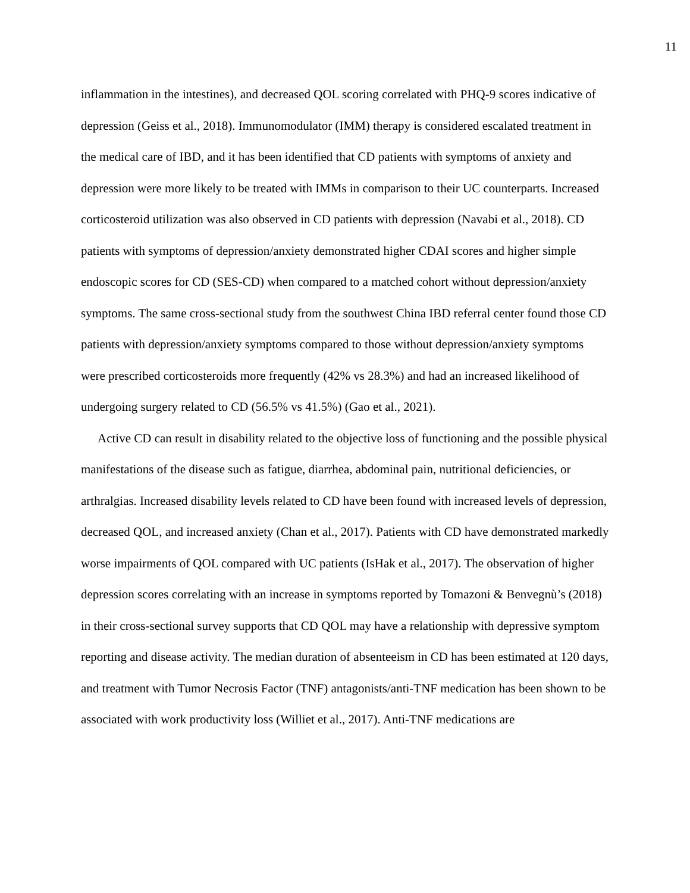11
inflammation in the intestines), and decreased QOL scoring correlated with PHQ-9 scores indicative of depression (Geiss et al., 2018). Immunomodulator (IMM) therapy is considered escalated treatment in the medical care of IBD, and it has been identified that CD patients with symptoms of anxiety and depression were more likely to be treated with IMMs in comparison to their UC counterparts. Increased corticosteroid utilization was also observed in CD patients with depression (Navabi et al., 2018). CD patients with symptoms of depression/anxiety demonstrated higher CDAI scores and higher simple endoscopic scores for CD (SES-CD) when compared to a matched cohort without depression/anxiety symptoms. The same cross-sectional study from the southwest China IBD referral center found those CD patients with depression/anxiety symptoms compared to those without depression/anxiety symptoms were prescribed corticosteroids more frequently (42% vs 28.3%) and had an increased likelihood of undergoing surgery related to CD (56.5% vs 41.5%) (Gao et al., 2021).
Active CD can result in disability related to the objective loss of functioning and the possible physical manifestations of the disease such as fatigue, diarrhea, abdominal pain, nutritional deficiencies, or arthralgias. Increased disability levels related to CD have been found with increased levels of depression, decreased QOL, and increased anxiety (Chan et al., 2017). Patients with CD have demonstrated markedly worse impairments of QOL compared with UC patients (IsHak et al., 2017). The observation of higher depression scores correlating with an increase in symptoms reported by Tomazoni & Benvegnù’s (2018) in their cross-sectional survey supports that CD QOL may have a relationship with depressive symptom reporting and disease activity. The median duration of absenteeism in CD has been estimated at 120 days, and treatment with Tumor Necrosis Factor (TNF) antagonists/anti-TNF medication has been shown to be associated with work productivity loss (Williet et al., 2017). Anti-TNF medications are